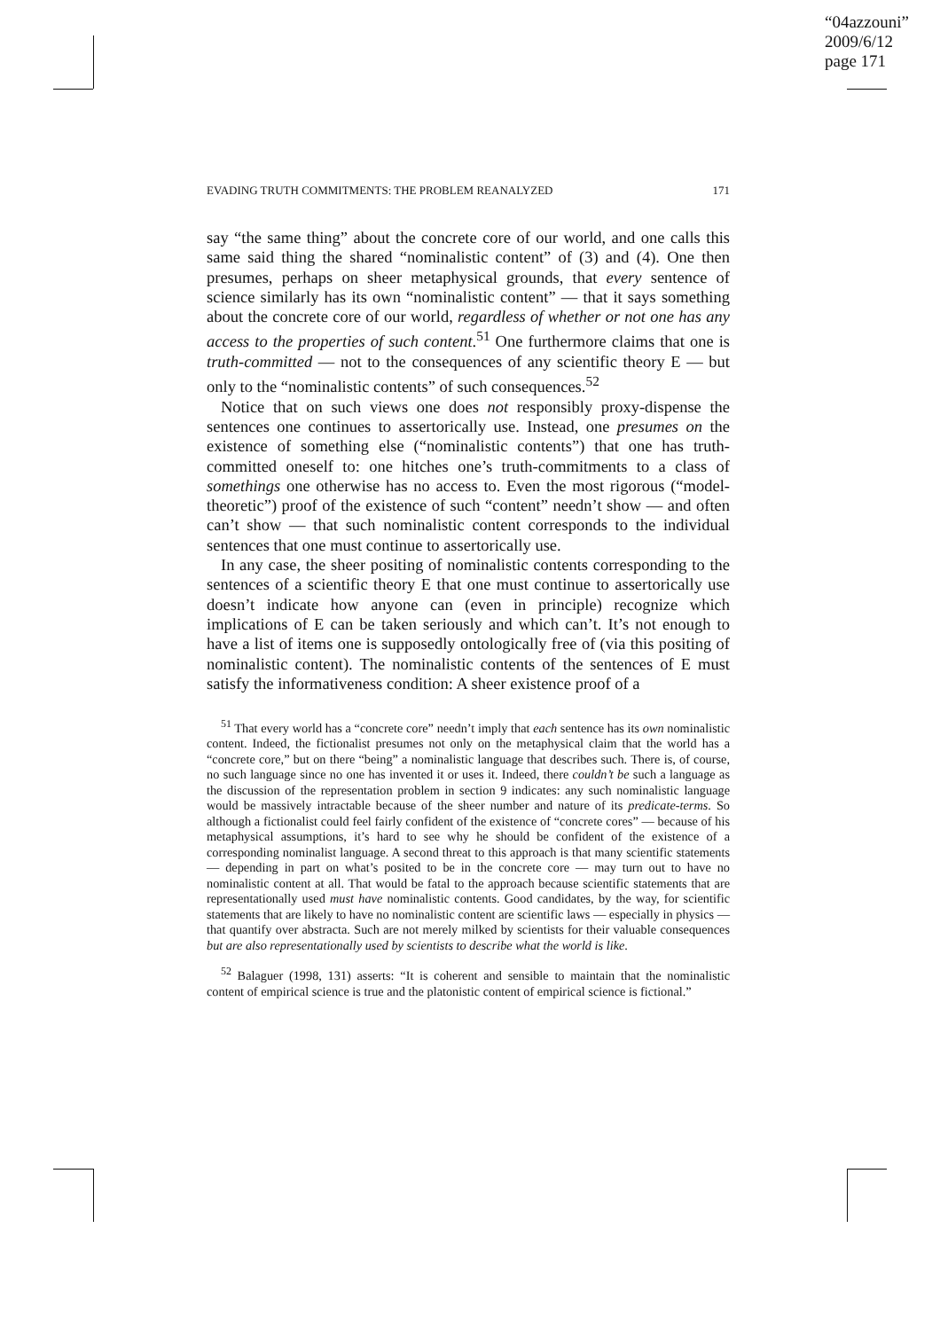“04azzouni”
2009/6/12
page 171
EVADING TRUTH COMMITMENTS: THE PROBLEM REANALYZED 171
say “the same thing” about the concrete core of our world, and one calls this same said thing the shared “nominalistic content” of (3) and (4). One then presumes, perhaps on sheer metaphysical grounds, that every sentence of science similarly has its own “nominalistic content” — that it says something about the concrete core of our world, regardless of whether or not one has any access to the properties of such content.<sup>51</sup> One furthermore claims that one is truth-committed — not to the consequences of any scientific theory E — but only to the “nominalistic contents” of such consequences.<sup>52</sup>
Notice that on such views one does not responsibly proxy-dispense the sentences one continues to assertorically use. Instead, one presumes on the existence of something else (“nominalistic contents”) that one has truth-committed oneself to: one hitches one’s truth-commitments to a class of somethings one otherwise has no access to. Even the most rigorous (“model-theoretic”) proof of the existence of such “content” needn’t show — and often can’t show — that such nominalistic content corresponds to the individual sentences that one must continue to assertorically use.
In any case, the sheer positing of nominalistic contents corresponding to the sentences of a scientific theory E that one must continue to assertorically use doesn’t indicate how anyone can (even in principle) recognize which implications of E can be taken seriously and which can’t. It’s not enough to have a list of items one is supposedly ontologically free of (via this positing of nominalistic content). The nominalistic contents of the sentences of E must satisfy the informativeness condition: A sheer existence proof of a
<sup>51</sup> That every world has a “concrete core” needn’t imply that each sentence has its own nominalistic content. Indeed, the fictionalist presumes not only on the metaphysical claim that the world has a “concrete core,” but on there “being” a nominalistic language that describes such. There is, of course, no such language since no one has invented it or uses it. Indeed, there couldn’t be such a language as the discussion of the representation problem in section 9 indicates: any such nominalistic language would be massively intractable because of the sheer number and nature of its predicate-terms. So although a fictionalist could feel fairly confident of the existence of “concrete cores” — because of his metaphysical assumptions, it’s hard to see why he should be confident of the existence of a corresponding nominalist language. A second threat to this approach is that many scientific statements — depending in part on what’s posited to be in the concrete core — may turn out to have no nominalistic content at all. That would be fatal to the approach because scientific statements that are representationally used must have nominalistic contents. Good candidates, by the way, for scientific statements that are likely to have no nominalistic content are scientific laws — especially in physics — that quantify over abstracta. Such are not merely milked by scientists for their valuable consequences but are also representationally used by scientists to describe what the world is like.
<sup>52</sup> Balaguer (1998, 131) asserts: “It is coherent and sensible to maintain that the nominalistic content of empirical science is true and the platonistic content of empirical science is fictional.”